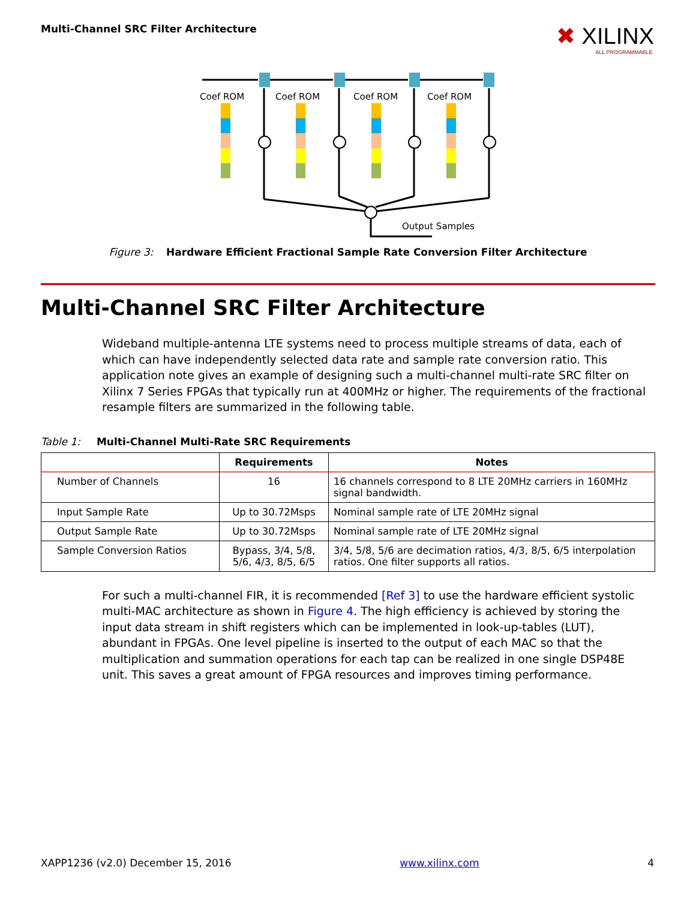Multi-Channel SRC Filter Architecture
✖ XILINX
ALL PROGRAMMABLE.
Coef ROM
Coef ROM
Coef ROM
Coef ROM
Output Samples
Figure 3: Hardware Efficient Fractional Sample Rate Conversion Filter Architecture
Multi-Channel SRC Filter Architecture
Wideband multiple-antenna LTE systems need to process multiple streams of data, each of which can have independently selected data rate and sample rate conversion ratio. This application note gives an example of designing such a multi-channel multi-rate SRC filter on Xilinx 7 Series FPGAs that typically run at 400MHz or higher. The requirements of the fractional resample filters are summarized in the following table.
Table 1: Multi-Channel Multi-Rate SRC Requirements
| | Requirements | Notes |
| --- | --- | --- |
| Number of Channels | 16 | 16 channels correspond to 8 LTE 20MHz carriers in 160MHz signal bandwidth. |
| Input Sample Rate | Up to 30.72Msps | Nominal sample rate of LTE 20MHz signal |
| Output Sample Rate | Up to 30.72Msps | Nominal sample rate of LTE 20MHz signal |
| Sample Conversion Ratios | Bypass, 3/4, 5/8, 5/6, 4/3, 8/5, 6/5 | 3/4, 5/8, 5/6 are decimation ratios, 4/3, 8/5, 6/5 interpolation ratios. One filter supports all ratios. |
For such a multi-channel FIR, it is recommended [Ref 3] to use the hardware efficient systolic multi-MAC architecture as shown in Figure 4. The high efficiency is achieved by storing the input data stream in shift registers which can be implemented in look-up-tables (LUT), abundant in FPGAs. One level pipeline is inserted to the output of each MAC so that the multiplication and summation operations for each tap can be realized in one single DSP48E unit. This saves a great amount of FPGA resources and improves timing performance.
XAPP1236 (v2.0) December 15, 2016 www.xilinx.com 4